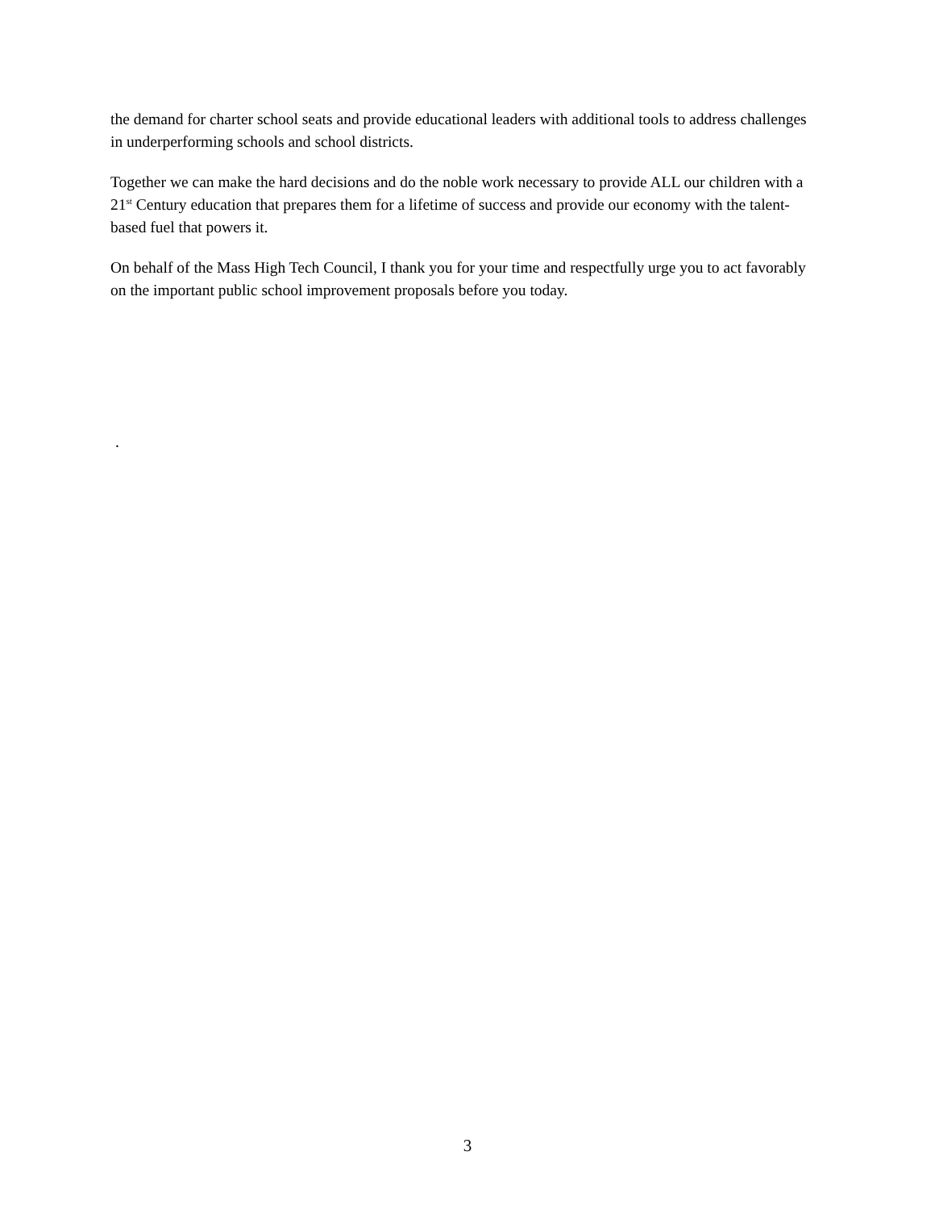the demand for charter school seats and provide educational leaders with additional tools to address challenges in underperforming schools and school districts.
Together we can make the hard decisions and do the noble work necessary to provide ALL our children with a 21<sup>st</sup> Century education that prepares them for a lifetime of success and provide our economy with the talent-based fuel that powers it.
On behalf of the Mass High Tech Council, I thank you for your time and respectfully urge you to act favorably on the important public school improvement proposals before you today.
.
3